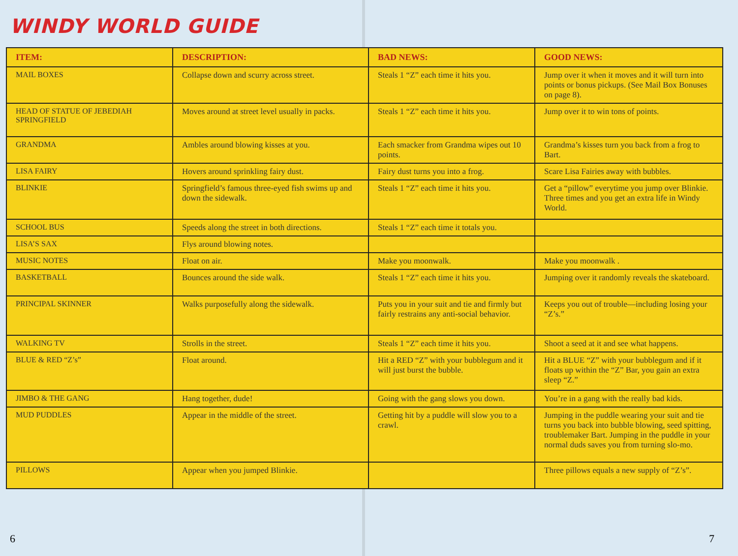WINDY WORLD GUIDE
| ITEM: | DESCRIPTION: | BAD NEWS: | GOOD NEWS: |
| --- | --- | --- | --- |
| MAIL BOXES | Collapse down and scurry across street. | Steals 1 “Z” each time it hits you. | Jump over it when it moves and it will turn into points or bonus pickups. (See Mail Box Bonuses on page 8). |
| HEAD OF STATUE OF JEBEDIAH SPRINGFIELD | Moves around at street level usually in packs. | Steals 1 “Z” each time it hits you. | Jump over it to win tons of points. |
| GRANDMA | Ambles around blowing kisses at you. | Each smacker from Grandma wipes out 10 points. | Grandma’s kisses turn you back from a frog to Bart. |
| LISA FAIRY | Hovers around sprinkling fairy dust. | Fairy dust turns you into a frog. | Scare Lisa Fairies away with bubbles. |
| BLINKIE | Springfield’s famous three-eyed fish swims up and down the sidewalk. | Steals 1 “Z” each time it hits you. | Get a “pillow” everytime you jump over Blinkie. Three times and you get an extra life in Windy World. |
| SCHOOL BUS | Speeds along the street in both directions. | Steals 1 “Z” each time it totals you. | |
| LISA’S SAX | Flys around blowing notes. | | |
| MUSIC NOTES | Float on air. | Make you moonwalk. | Make you moonwalk . |
| BASKETBALL | Bounces around the side walk. | Steals 1 “Z” each time it hits you. | Jumping over it randomly reveals the skateboard. |
| PRINCIPAL SKINNER | Walks purposefully along the sidewalk. | Puts you in your suit and tie and firmly but fairly restrains any anti-social behavior. | Keeps you out of trouble—including losing your “Z’s.” |
| WALKING TV | Strolls in the street. | Steals 1 “Z” each time it hits you. | Shoot a seed at it and see what happens. |
| BLUE & RED “Z’s” | Float around. | Hit a RED “Z” with your bubblegum and it will just burst the bubble. | Hit a BLUE “Z” with your bubblegum and if it floats up within the “Z” Bar, you gain an extra sleep “Z.” |
| JIMBO & THE GANG | Hang together, dude! | Going with the gang slows you down. | You’re in a gang with the really bad kids. |
| MUD PUDDLES | Appear in the middle of the street. | Getting hit by a puddle will slow you to a crawl. | Jumping in the puddle wearing your suit and tie turns you back into bubble blowing, seed spitting, troublemaker Bart. Jumping in the puddle in your normal duds saves you from turning slo-mo. |
| PILLOWS | Appear when you jumped Blinkie. | | Three pillows equals a new supply of “Z’s”. |
6 7